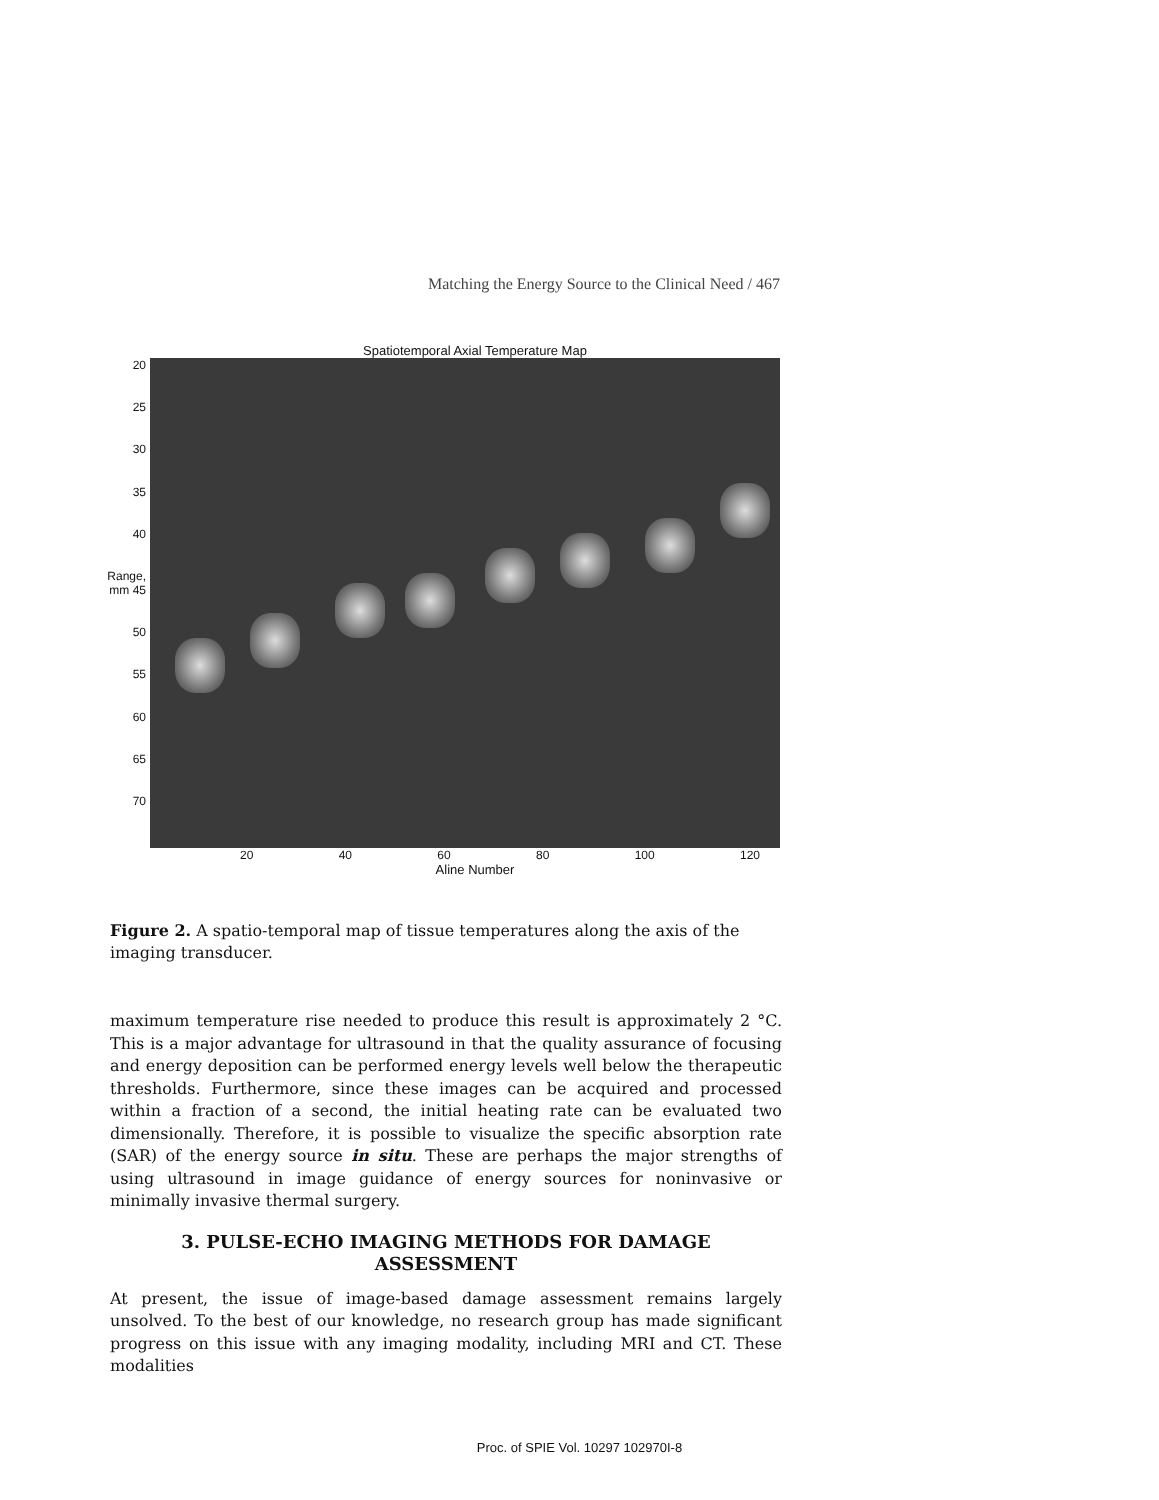Matching the Energy Source to the Clinical Need / 467
Spatiotemporal Axial Temperature Map
20
25
30
35
40
Range, mm 45
50
55
60
65
70
20 40 60 80 100 120
Aline Number
Figure 2. A spatio-temporal map of tissue temperatures along the axis of the imaging transducer.
maximum temperature rise needed to produce this result is approximately 2 °C. This is a major advantage for ultrasound in that the quality assurance of focusing and energy deposition can be performed energy levels well below the therapeutic thresholds. Furthermore, since these images can be acquired and processed within a fraction of a second, the initial heating rate can be evaluated two dimensionally. Therefore, it is possible to visualize the specific absorption rate (SAR) of the energy source in situ. These are perhaps the major strengths of using ultrasound in image guidance of energy sources for noninvasive or minimally invasive thermal surgery.
3. PULSE-ECHO IMAGING METHODS FOR DAMAGE ASSESSMENT
At present, the issue of image-based damage assessment remains largely unsolved. To the best of our knowledge, no research group has made significant progress on this issue with any imaging modality, including MRI and CT. These modalities
Proc. of SPIE Vol. 10297 102970I-8